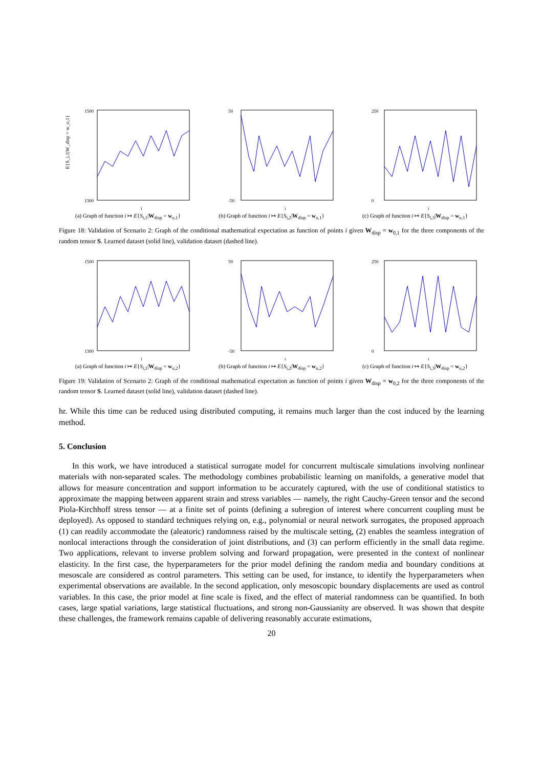E{S_i,1|W_disp = w_o,1}
1500
1300
i
(a) Graph of function i ↦ E{S<sub>i,1</sub>|W<sub>disp</sub> = w<sub>o,1</sub>}
50
-50
i
(b) Graph of function i ↦ E{S<sub>i,2</sub>|W<sub>disp</sub> = w<sub>o,1</sub>}
250
0
i
(c) Graph of function i ↦ E{S<sub>i,3</sub>|W<sub>disp</sub> = w<sub>o,1</sub>}
Figure 18: Validation of Scenario 2: Graph of the conditional mathematical expectation as function of points i given W<sub>disp</sub> = w<sub>0,1</sub> for the three components of the random tensor S. Learned dataset (solid line), validation dataset (dashed line).
1500
1300
i
(a) Graph of function i ↦ E{S<sub>i,1</sub>|W<sub>disp</sub> = w<sub>o,2</sub>}
50
-50
i
(b) Graph of function i ↦ E{S<sub>i,2</sub>|W<sub>disp</sub> = w<sub>o,2</sub>}
250
0
i
(c) Graph of function i ↦ E{S<sub>i,3</sub>|W<sub>disp</sub> = w<sub>o,2</sub>}
Figure 19: Validation of Scenario 2: Graph of the conditional mathematical expectation as function of points i given W<sub>disp</sub> = w<sub>0,2</sub> for the three components of the random tensor S. Learned dataset (solid line), validation dataset (dashed line).
hr. While this time can be reduced using distributed computing, it remains much larger than the cost induced by the learning method.
5. Conclusion
In this work, we have introduced a statistical surrogate model for concurrent multiscale simulations involving nonlinear materials with non-separated scales. The methodology combines probabilistic learning on manifolds, a generative model that allows for measure concentration and support information to be accurately captured, with the use of conditional statistics to approximate the mapping between apparent strain and stress variables — namely, the right Cauchy-Green tensor and the second Piola-Kirchhoff stress tensor — at a finite set of points (defining a subregion of interest where concurrent coupling must be deployed). As opposed to standard techniques relying on, e.g., polynomial or neural network surrogates, the proposed approach (1) can readily accommodate the (aleatoric) randomness raised by the multiscale setting, (2) enables the seamless integration of nonlocal interactions through the consideration of joint distributions, and (3) can perform efficiently in the small data regime. Two applications, relevant to inverse problem solving and forward propagation, were presented in the context of nonlinear elasticity. In the first case, the hyperparameters for the prior model defining the random media and boundary conditions at mesoscale are considered as control parameters. This setting can be used, for instance, to identify the hyperparameters when experimental observations are available. In the second application, only mesoscopic boundary displacements are used as control variables. In this case, the prior model at fine scale is fixed, and the effect of material randomness can be quantified. In both cases, large spatial variations, large statistical fluctuations, and strong non-Gaussianity are observed. It was shown that despite these challenges, the framework remains capable of delivering reasonably accurate estimations,
20